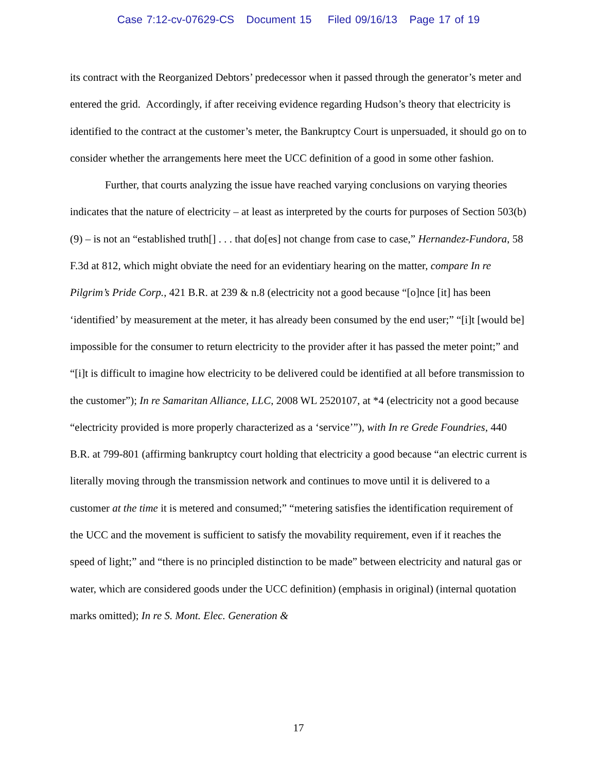Case 7:12-cv-07629-CS Document 15 Filed 09/16/13 Page 17 of 19
its contract with the Reorganized Debtors’ predecessor when it passed through the generator’s meter and entered the grid. Accordingly, if after receiving evidence regarding Hudson’s theory that electricity is identified to the contract at the customer’s meter, the Bankruptcy Court is unpersuaded, it should go on to consider whether the arrangements here meet the UCC definition of a good in some other fashion.
Further, that courts analyzing the issue have reached varying conclusions on varying theories indicates that the nature of electricity – at least as interpreted by the courts for purposes of Section 503(b)(9) – is not an “established truth[] . . . that do[es] not change from case to case,” Hernandez-Fundora, 58 F.3d at 812, which might obviate the need for an evidentiary hearing on the matter, compare In re Pilgrim’s Pride Corp., 421 B.R. at 239 & n.8 (electricity not a good because “[o]nce [it] has been ‘identified’ by measurement at the meter, it has already been consumed by the end user;” “[i]t [would be] impossible for the consumer to return electricity to the provider after it has passed the meter point;” and “[i]t is difficult to imagine how electricity to be delivered could be identified at all before transmission to the customer”); In re Samaritan Alliance, LLC, 2008 WL 2520107, at *4 (electricity not a good because “electricity provided is more properly characterized as a ‘service’”), with In re Grede Foundries, 440 B.R. at 799-801 (affirming bankruptcy court holding that electricity a good because “an electric current is literally moving through the transmission network and continues to move until it is delivered to a customer at the time it is metered and consumed;” “metering satisfies the identification requirement of the UCC and the movement is sufficient to satisfy the movability requirement, even if it reaches the speed of light;” and “there is no principled distinction to be made” between electricity and natural gas or water, which are considered goods under the UCC definition) (emphasis in original) (internal quotation marks omitted); In re S. Mont. Elec. Generation &
17